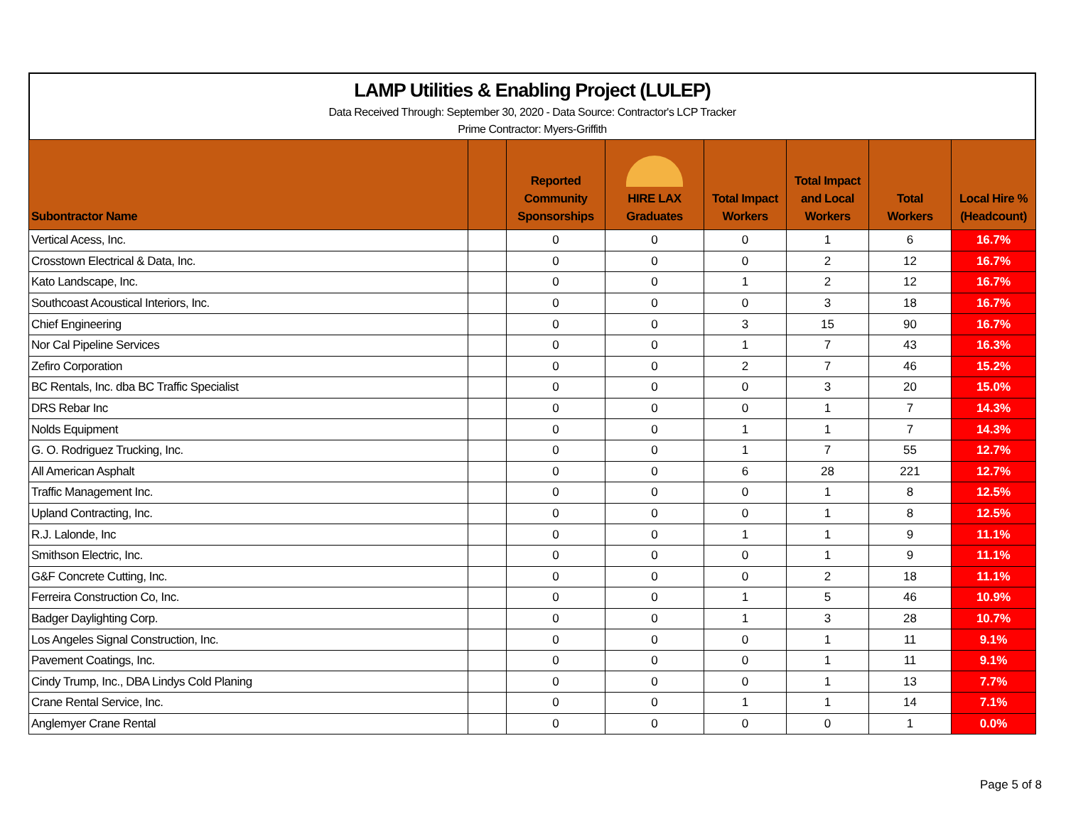LAMP Utilities & Enabling Project (LULEP)
Data Received Through: September 30, 2020 - Data Source: Contractor's LCP Tracker
Prime Contractor: Myers-Griffith
| Subontractor Name | | Reported Community Sponsorships | HIRE LAX Graduates | Total Impact Workers | Total Impact and Local Workers | Total Workers | Local Hire % (Headcount) |
| --- | --- | --- | --- | --- | --- | --- | --- |
| Vertical Acess, Inc. | | 0 | 0 | 0 | 1 | 6 | 16.7% |
| Crosstown Electrical & Data, Inc. | | 0 | 0 | 0 | 2 | 12 | 16.7% |
| Kato Landscape, Inc. | | 0 | 0 | 1 | 2 | 12 | 16.7% |
| Southcoast Acoustical Interiors, Inc. | | 0 | 0 | 0 | 3 | 18 | 16.7% |
| Chief Engineering | | 0 | 0 | 3 | 15 | 90 | 16.7% |
| Nor Cal Pipeline Services | | 0 | 0 | 1 | 7 | 43 | 16.3% |
| Zefiro Corporation | | 0 | 0 | 2 | 7 | 46 | 15.2% |
| BC Rentals, Inc. dba BC Traffic Specialist | | 0 | 0 | 0 | 3 | 20 | 15.0% |
| DRS Rebar Inc | | 0 | 0 | 0 | 1 | 7 | 14.3% |
| Nolds Equipment | | 0 | 0 | 1 | 1 | 7 | 14.3% |
| G. O. Rodriguez Trucking, Inc. | | 0 | 0 | 1 | 7 | 55 | 12.7% |
| All American Asphalt | | 0 | 0 | 6 | 28 | 221 | 12.7% |
| Traffic Management Inc. | | 0 | 0 | 0 | 1 | 8 | 12.5% |
| Upland Contracting, Inc. | | 0 | 0 | 0 | 1 | 8 | 12.5% |
| R.J. Lalonde, Inc | | 0 | 0 | 1 | 1 | 9 | 11.1% |
| Smithson Electric, Inc. | | 0 | 0 | 0 | 1 | 9 | 11.1% |
| G&F Concrete Cutting, Inc. | | 0 | 0 | 0 | 2 | 18 | 11.1% |
| Ferreira Construction Co, Inc. | | 0 | 0 | 1 | 5 | 46 | 10.9% |
| Badger Daylighting Corp. | | 0 | 0 | 1 | 3 | 28 | 10.7% |
| Los Angeles Signal Construction, Inc. | | 0 | 0 | 0 | 1 | 11 | 9.1% |
| Pavement Coatings, Inc. | | 0 | 0 | 0 | 1 | 11 | 9.1% |
| Cindy Trump, Inc., DBA Lindys Cold Planing | | 0 | 0 | 0 | 1 | 13 | 7.7% |
| Crane Rental Service, Inc. | | 0 | 0 | 1 | 1 | 14 | 7.1% |
| Anglemyer Crane Rental | | 0 | 0 | 0 | 0 | 1 | 0.0% |
Page 5 of 8